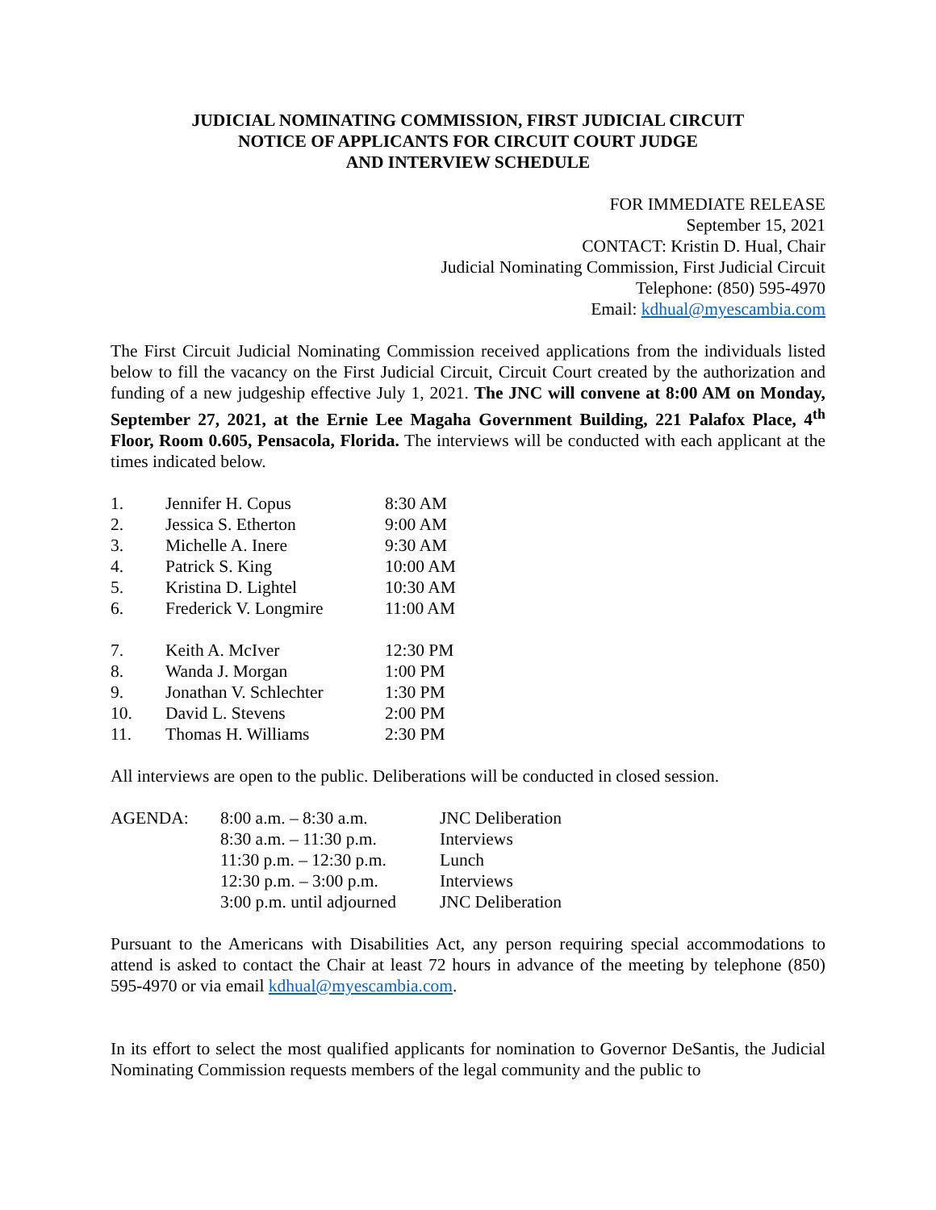JUDICIAL NOMINATING COMMISSION, FIRST JUDICIAL CIRCUIT
NOTICE OF APPLICANTS FOR CIRCUIT COURT JUDGE
AND INTERVIEW SCHEDULE
FOR IMMEDIATE RELEASE
September 15, 2021
CONTACT: Kristin D. Hual, Chair
Judicial Nominating Commission, First Judicial Circuit
Telephone: (850) 595-4970
Email: kdhual@myescambia.com
The First Circuit Judicial Nominating Commission received applications from the individuals listed below to fill the vacancy on the First Judicial Circuit, Circuit Court created by the authorization and funding of a new judgeship effective July 1, 2021. The JNC will convene at 8:00 AM on Monday, September 27, 2021, at the Ernie Lee Magaha Government Building, 221 Palafox Place, 4<sup>th</sup> Floor, Room 0.605, Pensacola, Florida. The interviews will be conducted with each applicant at the times indicated below.
| 1. | Jennifer H. Copus | 8:30 AM |
| 2. | Jessica S. Etherton | 9:00 AM |
| 3. | Michelle A. Inere | 9:30 AM |
| 4. | Patrick S. King | 10:00 AM |
| 5. | Kristina D. Lightel | 10:30 AM |
| 6. | Frederick V. Longmire | 11:00 AM |
| 7. | Keith A. McIver | 12:30 PM |
| 8. | Wanda J. Morgan | 1:00 PM |
| 9. | Jonathan V. Schlechter | 1:30 PM |
| 10. | David L. Stevens | 2:00 PM |
| 11. | Thomas H. Williams | 2:30 PM |
All interviews are open to the public. Deliberations will be conducted in closed session.
| AGENDA: | 8:00 a.m. – 8:30 a.m. | JNC Deliberation |
| | 8:30 a.m. – 11:30 p.m. | Interviews |
| | 11:30 p.m. – 12:30 p.m. | Lunch |
| | 12:30 p.m. – 3:00 p.m. | Interviews |
| | 3:00 p.m. until adjourned | JNC Deliberation |
Pursuant to the Americans with Disabilities Act, any person requiring special accommodations to attend is asked to contact the Chair at least 72 hours in advance of the meeting by telephone (850) 595-4970 or via email kdhual@myescambia.com.
In its effort to select the most qualified applicants for nomination to Governor DeSantis, the Judicial Nominating Commission requests members of the legal community and the public to